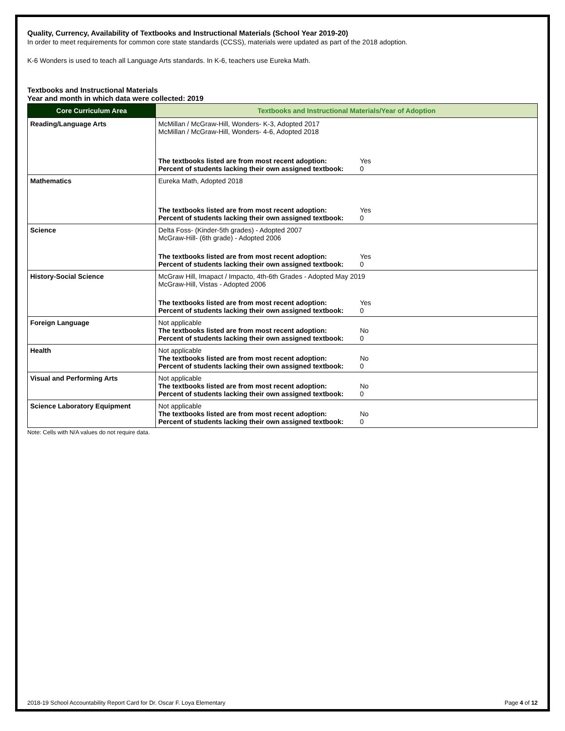Quality, Currency, Availability of Textbooks and Instructional Materials (School Year 2019-20)
In order to meet requirements for common core state standards (CCSS), materials were updated as part of the 2018 adoption.
K-6 Wonders is used to teach all Language Arts standards. In K-6, teachers use Eureka Math.
Textbooks and Instructional Materials
Year and month in which data were collected: 2019
| Core Curriculum Area | Textbooks and Instructional Materials/Year of Adoption |
| --- | --- |
| Reading/Language Arts | McMillan / McGraw-Hill, Wonders- K-3, Adopted 2017 McMillan / McGraw-Hill, Wonders- 4-6, Adopted 2018 The textbooks listed are from most recent adoption: Yes Percent of students lacking their own assigned textbook: 0 |
| Mathematics | Eureka Math, Adopted 2018 The textbooks listed are from most recent adoption: Yes Percent of students lacking their own assigned textbook: 0 |
| Science | Delta Foss- (Kinder-5th grades) - Adopted 2007 McGraw-Hill- (6th grade) - Adopted 2006 The textbooks listed are from most recent adoption: Yes Percent of students lacking their own assigned textbook: 0 |
| History-Social Science | McGraw Hill, Imapact / Impacto, 4th-6th Grades - Adopted May 2019 McGraw-Hill, Vistas - Adopted 2006 The textbooks listed are from most recent adoption: Yes Percent of students lacking their own assigned textbook: 0 |
| Foreign Language | Not applicable The textbooks listed are from most recent adoption: No Percent of students lacking their own assigned textbook: 0 |
| Health | Not applicable The textbooks listed are from most recent adoption: No Percent of students lacking their own assigned textbook: 0 |
| Visual and Performing Arts | Not applicable The textbooks listed are from most recent adoption: No Percent of students lacking their own assigned textbook: 0 |
| Science Laboratory Equipment | Not applicable The textbooks listed are from most recent adoption: No Percent of students lacking their own assigned textbook: 0 |
Note: Cells with N/A values do not require data.
2018-19 School Accountability Report Card for Dr. Oscar F. Loya Elementary Page 4 of 12